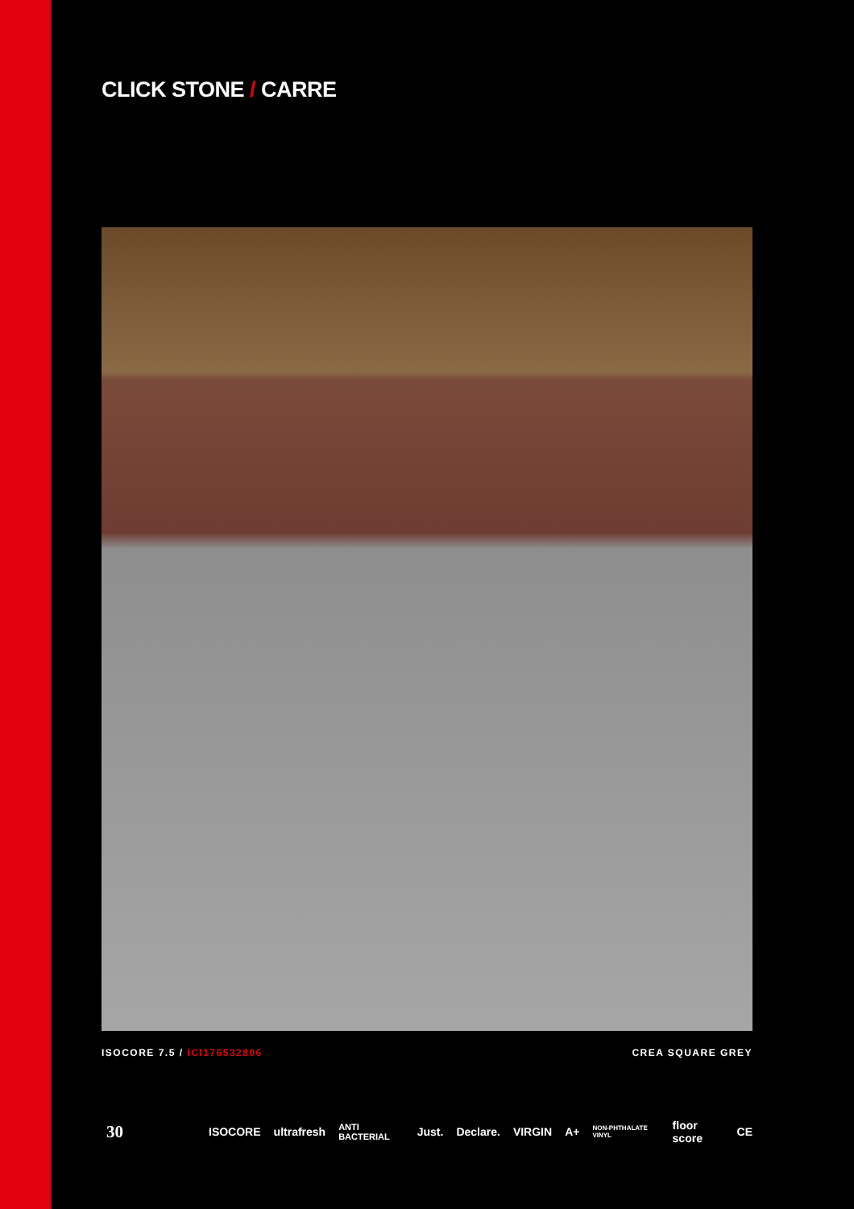CLICK STONE / CARRE
ISOCORE 7.5 / ICI176532806 CREA SQUARE GREY
30 ISOCORE ultrafresh ANTI BACTERIAL Just. Declare. VIRGIN A+ NON-PHTHALATE VINYL floor score CE